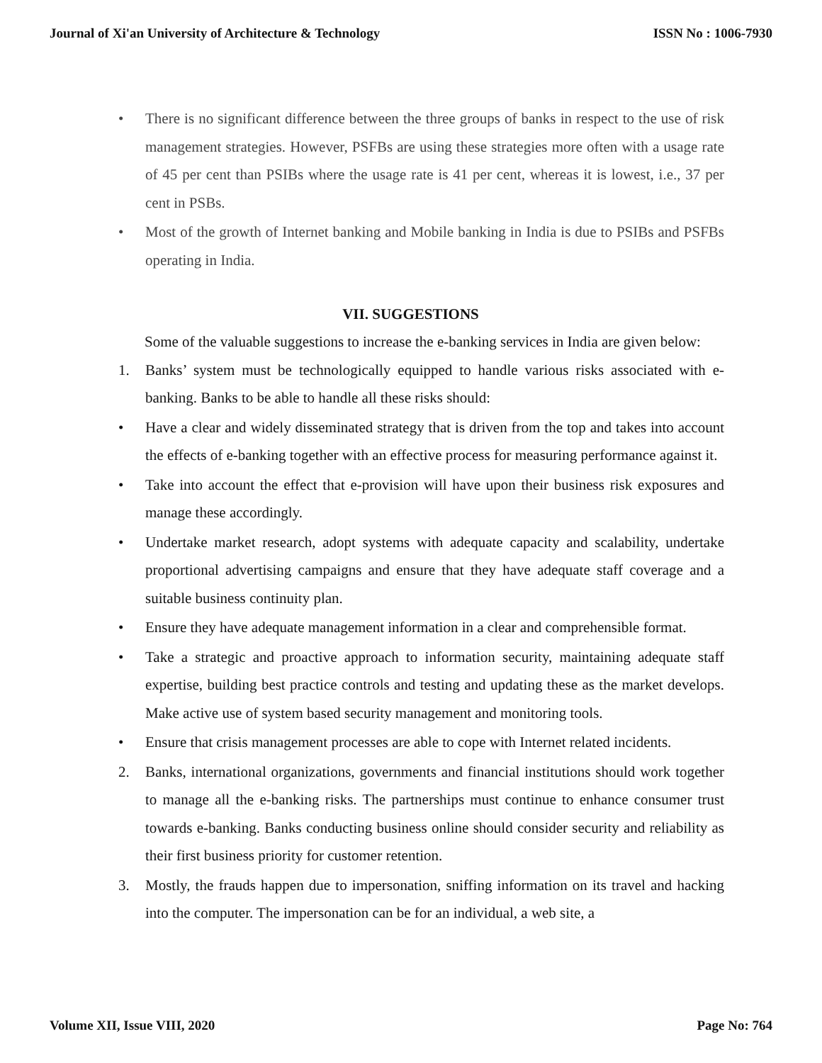Journal of Xi'an University of Architecture & Technology ISSN No : 1006-7930
• There is no significant difference between the three groups of banks in respect to the use of risk management strategies. However, PSFBs are using these strategies more often with a usage rate of 45 per cent than PSIBs where the usage rate is 41 per cent, whereas it is lowest, i.e., 37 per cent in PSBs.
• Most of the growth of Internet banking and Mobile banking in India is due to PSIBs and PSFBs operating in India.
VII. SUGGESTIONS
Some of the valuable suggestions to increase the e-banking services in India are given below:
1. Banks’ system must be technologically equipped to handle various risks associated with e-banking. Banks to be able to handle all these risks should:
• Have a clear and widely disseminated strategy that is driven from the top and takes into account the effects of e-banking together with an effective process for measuring performance against it.
• Take into account the effect that e-provision will have upon their business risk exposures and manage these accordingly.
• Undertake market research, adopt systems with adequate capacity and scalability, undertake proportional advertising campaigns and ensure that they have adequate staff coverage and a suitable business continuity plan.
• Ensure they have adequate management information in a clear and comprehensible format.
• Take a strategic and proactive approach to information security, maintaining adequate staff expertise, building best practice controls and testing and updating these as the market develops. Make active use of system based security management and monitoring tools.
• Ensure that crisis management processes are able to cope with Internet related incidents.
2. Banks, international organizations, governments and financial institutions should work together to manage all the e-banking risks. The partnerships must continue to enhance consumer trust towards e-banking. Banks conducting business online should consider security and reliability as their first business priority for customer retention.
3. Mostly, the frauds happen due to impersonation, sniffing information on its travel and hacking into the computer. The impersonation can be for an individual, a web site, a
Volume XII, Issue VIII, 2020 Page No: 764